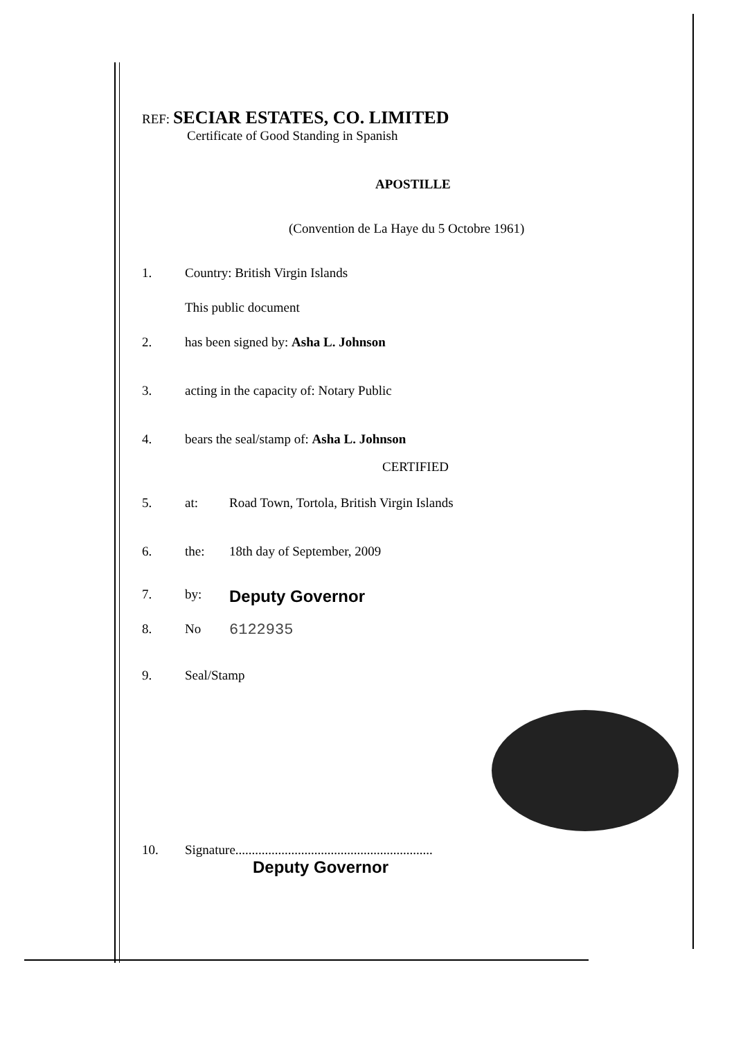REF: SECIAR ESTATES, CO. LIMITED
Certificate of Good Standing in Spanish
APOSTILLE
(Convention de La Haye du 5 Octobre 1961)
1. Country: British Virgin Islands
This public document
2. has been signed by: Asha L. Johnson
3. acting in the capacity of: Notary Public
4. bears the seal/stamp of: Asha L. Johnson
CERTIFIED
5. at: Road Town, Tortola, British Virgin Islands
6. the: 18th day of September, 2009
7. by: Deputy Governor
8. No 6122935
9. Seal/Stamp
10. Signature............................................................
Deputy Governor